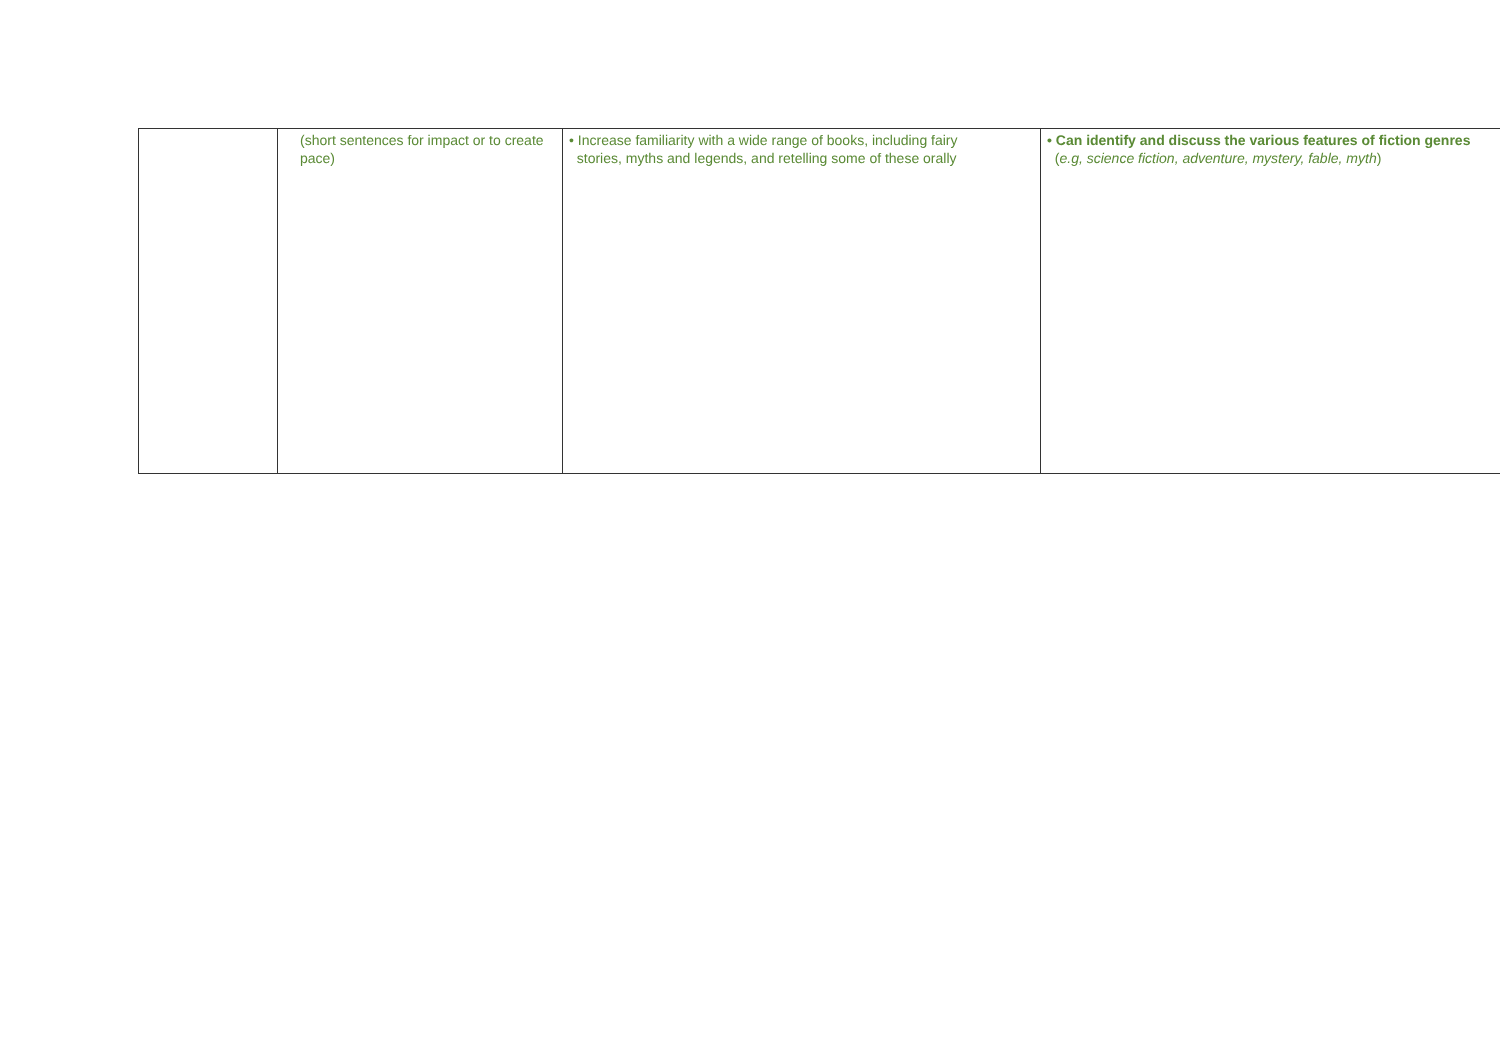| | (short sentences for impact or to create pace) | • Increase familiarity with a wide range of books, including fairy stories, myths and legends, and retelling some of these orally | • Can identify and discuss the various features of fiction genres ( e.g, science fiction, adventure, mystery, fable, myth ) |